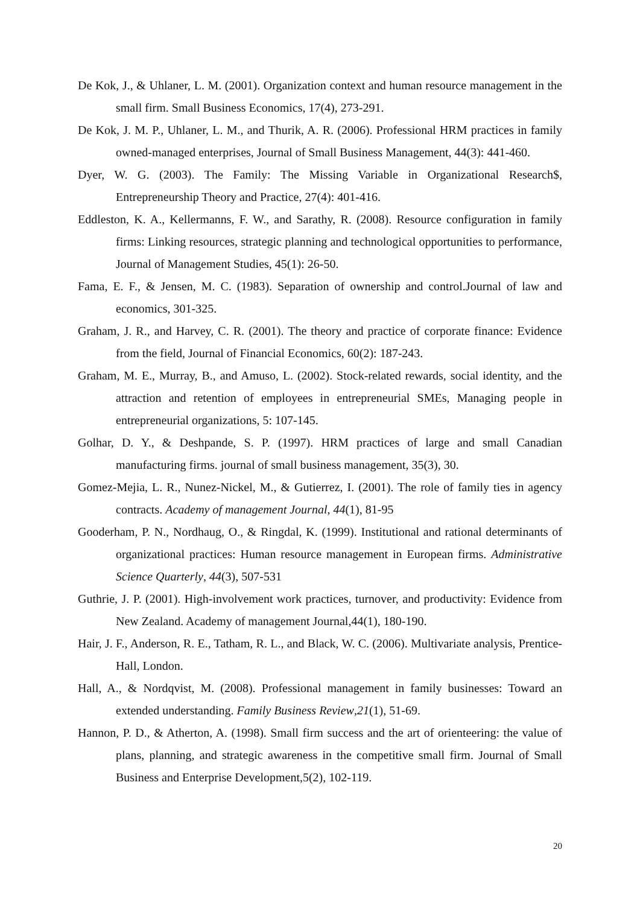De Kok, J., & Uhlaner, L. M. (2001). Organization context and human resource management in the small firm. Small Business Economics, 17(4), 273-291.
De Kok, J. M. P., Uhlaner, L. M., and Thurik, A. R. (2006). Professional HRM practices in family owned-managed enterprises, Journal of Small Business Management, 44(3): 441-460.
Dyer, W. G. (2003). The Family: The Missing Variable in Organizational Research$, Entrepreneurship Theory and Practice, 27(4): 401-416.
Eddleston, K. A., Kellermanns, F. W., and Sarathy, R. (2008). Resource configuration in family firms: Linking resources, strategic planning and technological opportunities to performance, Journal of Management Studies, 45(1): 26-50.
Fama, E. F., & Jensen, M. C. (1983). Separation of ownership and control.Journal of law and economics, 301-325.
Graham, J. R., and Harvey, C. R. (2001). The theory and practice of corporate finance: Evidence from the field, Journal of Financial Economics, 60(2): 187-243.
Graham, M. E., Murray, B., and Amuso, L. (2002). Stock-related rewards, social identity, and the attraction and retention of employees in entrepreneurial SMEs, Managing people in entrepreneurial organizations, 5: 107-145.
Golhar, D. Y., & Deshpande, S. P. (1997). HRM practices of large and small Canadian manufacturing firms. journal of small business management, 35(3), 30.
Gomez-Mejia, L. R., Nunez-Nickel, M., & Gutierrez, I. (2001). The role of family ties in agency contracts. Academy of management Journal, 44(1), 81-95
Gooderham, P. N., Nordhaug, O., & Ringdal, K. (1999). Institutional and rational determinants of organizational practices: Human resource management in European firms. Administrative Science Quarterly, 44(3), 507-531
Guthrie, J. P. (2001). High-involvement work practices, turnover, and productivity: Evidence from New Zealand. Academy of management Journal,44(1), 180-190.
Hair, J. F., Anderson, R. E., Tatham, R. L., and Black, W. C. (2006). Multivariate analysis, Prentice-Hall, London.
Hall, A., & Nordqvist, M. (2008). Professional management in family businesses: Toward an extended understanding. Family Business Review,21(1), 51-69.
Hannon, P. D., & Atherton, A. (1998). Small firm success and the art of orienteering: the value of plans, planning, and strategic awareness in the competitive small firm. Journal of Small Business and Enterprise Development,5(2), 102-119.
20